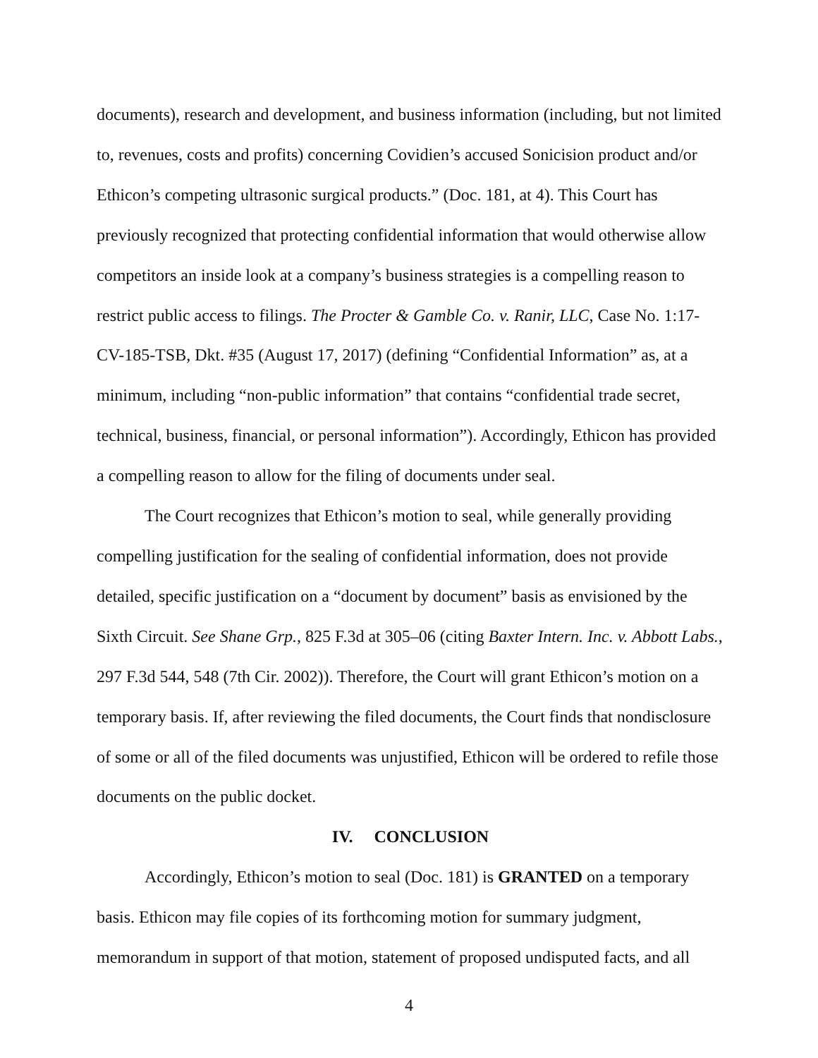documents), research and development, and business information (including, but not limited to, revenues, costs and profits) concerning Covidien’s accused Sonicision product and/or Ethicon’s competing ultrasonic surgical products.” (Doc. 181, at 4). This Court has previously recognized that protecting confidential information that would otherwise allow competitors an inside look at a company’s business strategies is a compelling reason to restrict public access to filings. The Procter & Gamble Co. v. Ranir, LLC, Case No. 1:17-CV-185-TSB, Dkt. #35 (August 17, 2017) (defining “Confidential Information” as, at a minimum, including “non-public information” that contains “confidential trade secret, technical, business, financial, or personal information”). Accordingly, Ethicon has provided a compelling reason to allow for the filing of documents under seal.
The Court recognizes that Ethicon’s motion to seal, while generally providing compelling justification for the sealing of confidential information, does not provide detailed, specific justification on a “document by document” basis as envisioned by the Sixth Circuit. See Shane Grp., 825 F.3d at 305–06 (citing Baxter Intern. Inc. v. Abbott Labs., 297 F.3d 544, 548 (7th Cir. 2002)). Therefore, the Court will grant Ethicon’s motion on a temporary basis. If, after reviewing the filed documents, the Court finds that nondisclosure of some or all of the filed documents was unjustified, Ethicon will be ordered to refile those documents on the public docket.
IV. CONCLUSION
Accordingly, Ethicon’s motion to seal (Doc. 181) is GRANTED on a temporary basis. Ethicon may file copies of its forthcoming motion for summary judgment, memorandum in support of that motion, statement of proposed undisputed facts, and all
4